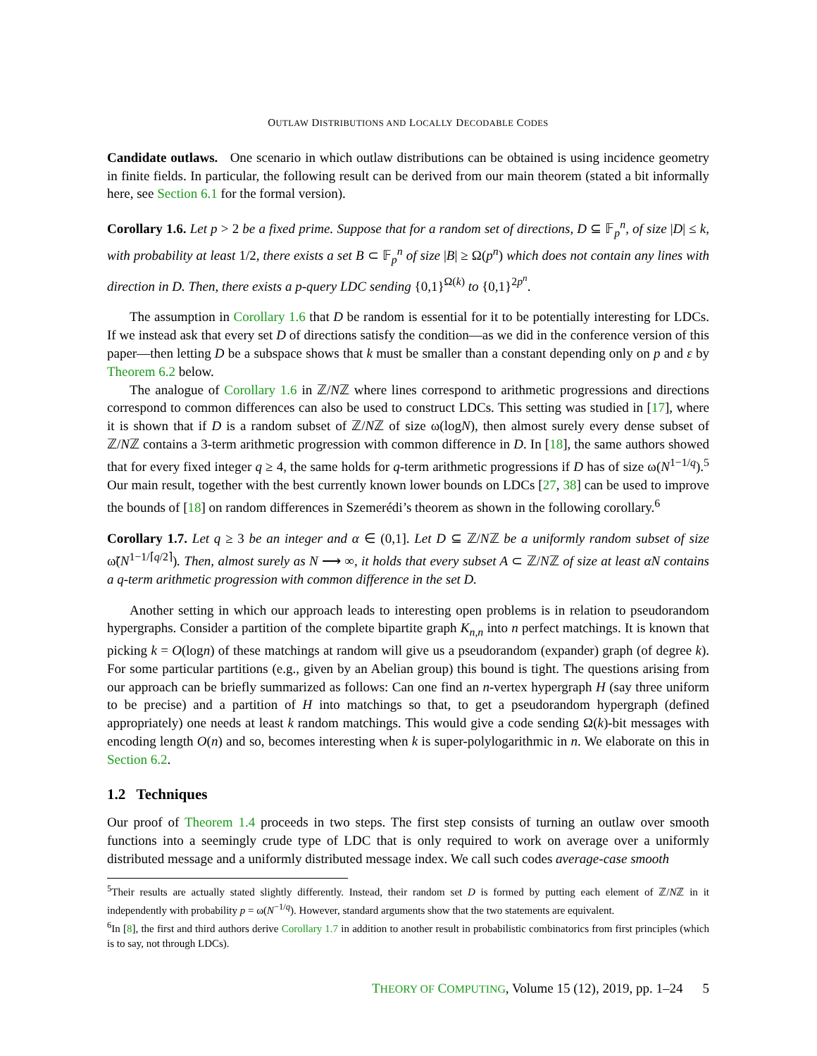OUTLAW DISTRIBUTIONS AND LOCALLY DECODABLE CODES
Candidate outlaws. One scenario in which outlaw distributions can be obtained is using incidence geometry in finite fields. In particular, the following result can be derived from our main theorem (stated a bit informally here, see Section 6.1 for the formal version).
Corollary 1.6. Let p > 2 be a fixed prime. Suppose that for a random set of directions, D ⊆ 𝔽<sub>p</sub><sup>n</sup>, of size |D| ≤ k, with probability at least 1/2, there exists a set B ⊂ 𝔽<sub>p</sub><sup>n</sup> of size |B| ≥ Ω(p<sup>n</sup>) which does not contain any lines with direction in D. Then, there exists a p-query LDC sending {0,1}<sup>Ω(k)</sup> to {0,1}<sup>2p<sup>n</sup></sup>.
The assumption in Corollary 1.6 that D be random is essential for it to be potentially interesting for LDCs. If we instead ask that every set D of directions satisfy the condition—as we did in the conference version of this paper—then letting D be a subspace shows that k must be smaller than a constant depending only on p and ε by Theorem 6.2 below.
The analogue of Corollary 1.6 in ℤ/Nℤ where lines correspond to arithmetic progressions and directions correspond to common differences can also be used to construct LDCs. This setting was studied in [17], where it is shown that if D is a random subset of ℤ/Nℤ of size ω(logN), then almost surely every dense subset of ℤ/Nℤ contains a 3-term arithmetic progression with common difference in D. In [18], the same authors showed that for every fixed integer q ≥ 4, the same holds for q-term arithmetic progressions if D has of size ω(N<sup>1−1/q</sup>).<sup>5</sup> Our main result, together with the best currently known lower bounds on LDCs [27, 38] can be used to improve the bounds of [18] on random differences in Szemerédi’s theorem as shown in the following corollary.<sup>6</sup>
Corollary 1.7. Let q ≥ 3 be an integer and α ∈ (0,1]. Let D ⊆ ℤ/Nℤ be a uniformly random subset of size ω̃(N<sup>1−1/⌈q/2⌉</sup>). Then, almost surely as N ⟶ ∞, it holds that every subset A ⊂ ℤ/Nℤ of size at least αN contains a q-term arithmetic progression with common difference in the set D.
Another setting in which our approach leads to interesting open problems is in relation to pseudorandom hypergraphs. Consider a partition of the complete bipartite graph K<sub>n,n</sub> into n perfect matchings. It is known that picking k = O(logn) of these matchings at random will give us a pseudorandom (expander) graph (of degree k). For some particular partitions (e.g., given by an Abelian group) this bound is tight. The questions arising from our approach can be briefly summarized as follows: Can one find an n-vertex hypergraph H (say three uniform to be precise) and a partition of H into matchings so that, to get a pseudorandom hypergraph (defined appropriately) one needs at least k random matchings. This would give a code sending Ω(k)-bit messages with encoding length O(n) and so, becomes interesting when k is super-polylogarithmic in n. We elaborate on this in Section 6.2.
1.2 Techniques
Our proof of Theorem 1.4 proceeds in two steps. The first step consists of turning an outlaw over smooth functions into a seemingly crude type of LDC that is only required to work on average over a uniformly distributed message and a uniformly distributed message index. We call such codes average-case smooth
<sup>5</sup> Their results are actually stated slightly differently. Instead, their random set D is formed by putting each element of ℤ/Nℤ in it independently with probability p = ω(N<sup>−1/q</sup>). However, standard arguments show that the two statements are equivalent.
<sup>6</sup> In [8], the first and third authors derive Corollary 1.7 in addition to another result in probabilistic combinatorics from first principles (which is to say, not through LDCs).
THEORY OF COMPUTING, Volume 15 (12), 2019, pp. 1–24 5